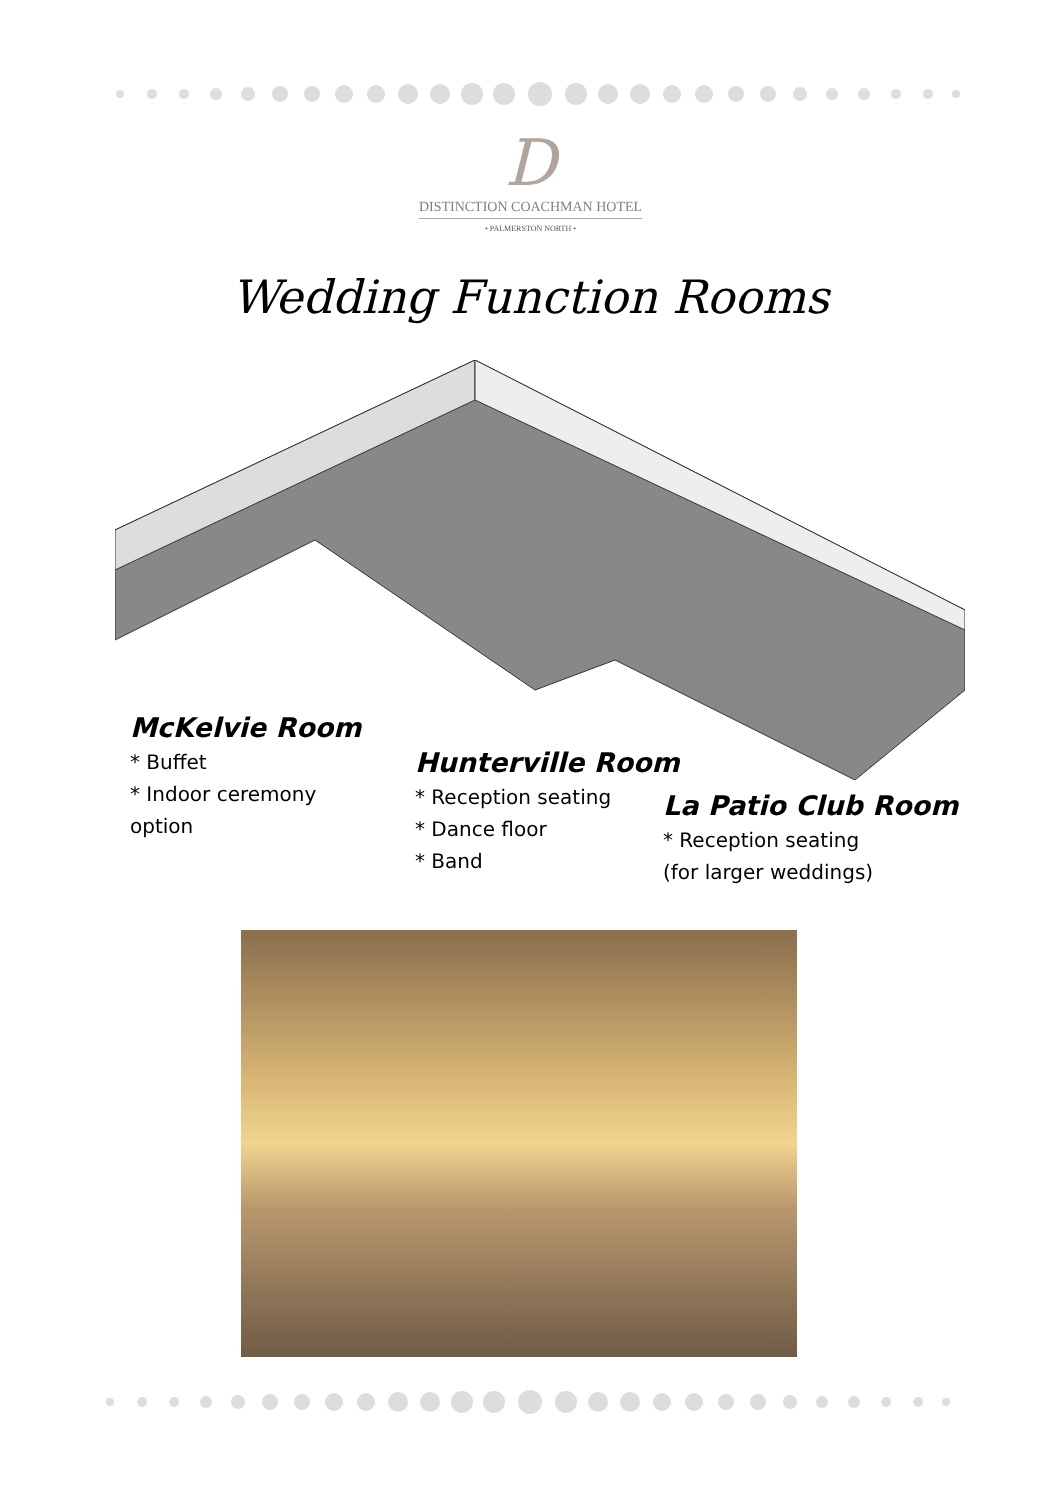D
DISTINCTION COACHMAN HOTEL
• PALMERSTON NORTH •
Wedding Function Rooms
McKelvie Room
* Buffet
* Indoor ceremony
option
Hunterville Room
* Reception seating
* Dance floor
* Band
La Patio Club Room
* Reception seating
(for larger weddings)